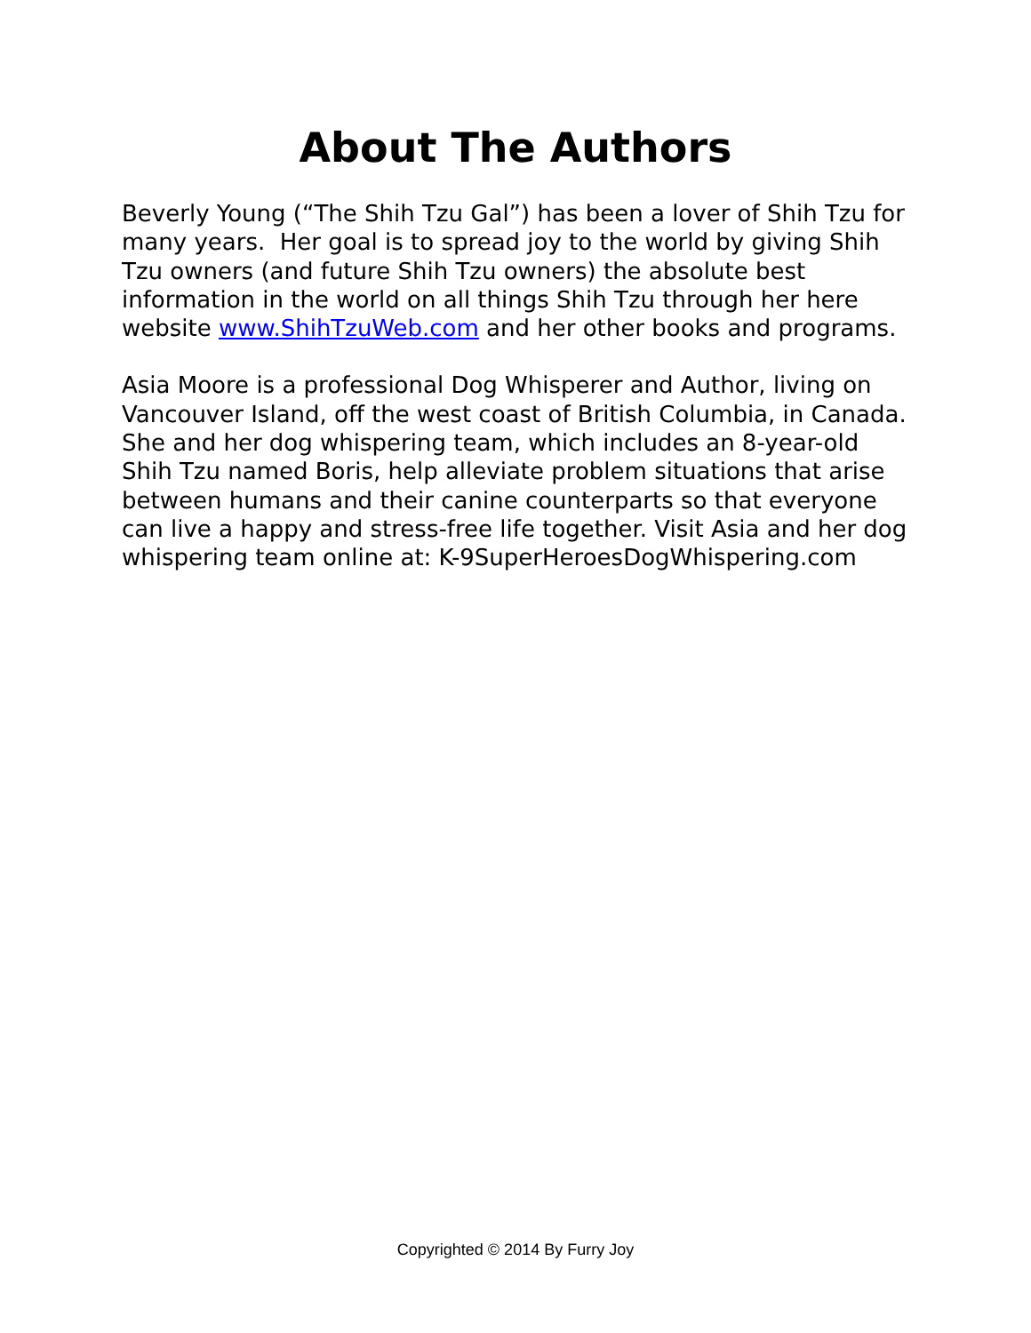About The Authors
Beverly Young (“The Shih Tzu Gal”) has been a lover of Shih Tzu for many years. Her goal is to spread joy to the world by giving Shih Tzu owners (and future Shih Tzu owners) the absolute best information in the world on all things Shih Tzu through her here website www.ShihTzuWeb.com and her other books and programs.
Asia Moore is a professional Dog Whisperer and Author, living on Vancouver Island, off the west coast of British Columbia, in Canada. She and her dog whispering team, which includes an 8-year-old Shih Tzu named Boris, help alleviate problem situations that arise between humans and their canine counterparts so that everyone can live a happy and stress-free life together. Visit Asia and her dog whispering team online at: K-9SuperHeroesDogWhispering.com
Copyrighted © 2014 By Furry Joy